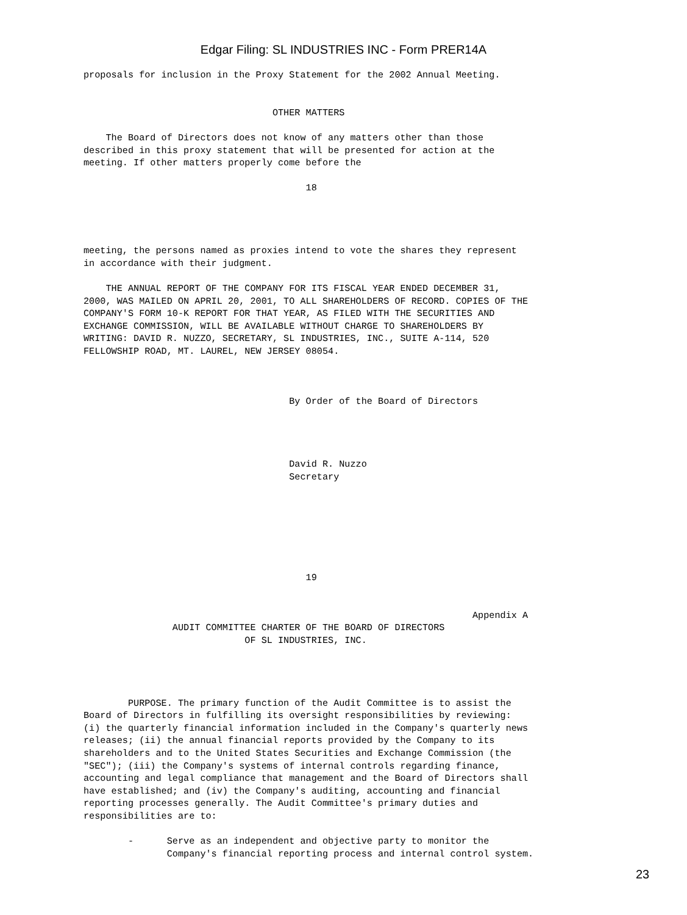Edgar Filing: SL INDUSTRIES INC - Form PRER14A
proposals for inclusion in the Proxy Statement for the 2002 Annual Meeting.


                                  OTHER MATTERS

    The Board of Directors does not know of any matters other than those
described in this proxy statement that will be presented for action at the
meeting. If other matters properly come before the

                                        18




meeting, the persons named as proxies intend to vote the shares they represent
in accordance with their judgment.

    THE ANNUAL REPORT OF THE COMPANY FOR ITS FISCAL YEAR ENDED DECEMBER 31,
2000, WAS MAILED ON APRIL 20, 2001, TO ALL SHAREHOLDERS OF RECORD. COPIES OF THE
COMPANY'S FORM 10-K REPORT FOR THAT YEAR, AS FILED WITH THE SECURITIES AND
EXCHANGE COMMISSION, WILL BE AVAILABLE WITHOUT CHARGE TO SHAREHOLDERS BY
WRITING: DAVID R. NUZZO, SECRETARY, SL INDUSTRIES, INC., SUITE A-114, 520
FELLOWSHIP ROAD, MT. LAUREL, NEW JERSEY 08054.



                                     By Order of the Board of Directors




                                     David R. Nuzzo
                                     Secretary







                                        19


                                                                      Appendix A
                AUDIT COMMITTEE CHARTER OF THE BOARD OF DIRECTORS
                             OF SL INDUSTRIES, INC.




        PURPOSE. The primary function of the Audit Committee is to assist the
Board of Directors in fulfilling its oversight responsibilities by reviewing:
(i) the quarterly financial information included in the Company's quarterly news
releases; (ii) the annual financial reports provided by the Company to its
shareholders and to the United States Securities and Exchange Commission (the
"SEC"); (iii) the Company's systems of internal controls regarding finance,
accounting and legal compliance that management and the Board of Directors shall
have established; and (iv) the Company's auditing, accounting and financial
reporting processes generally. The Audit Committee's primary duties and
responsibilities are to:

        -      Serve as an independent and objective party to monitor the
               Company's financial reporting process and internal control system.
23